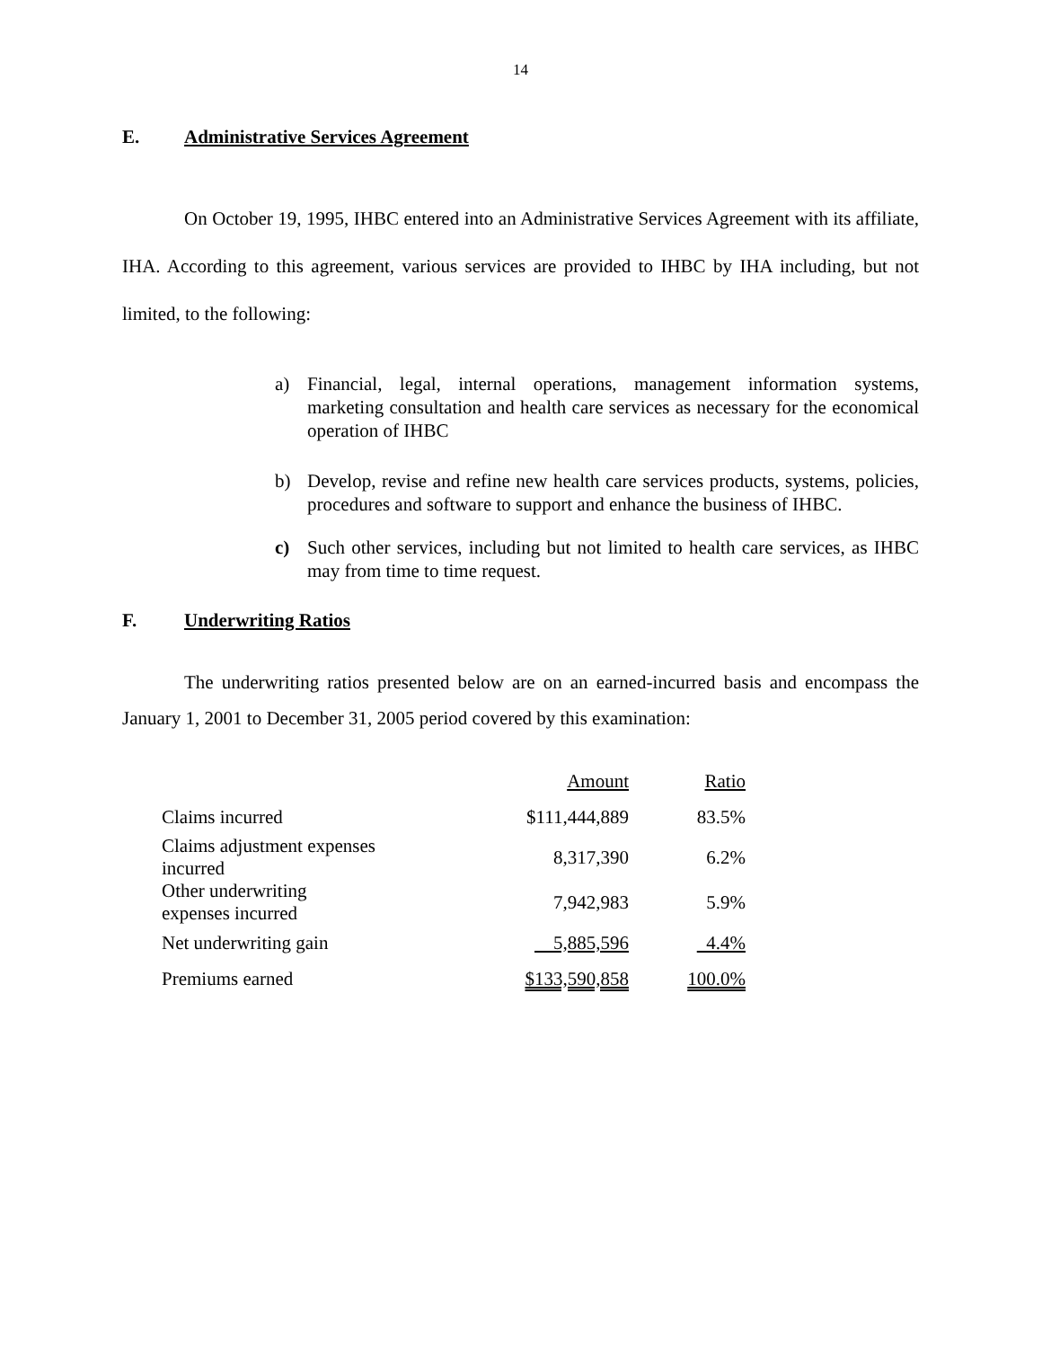14
E. Administrative Services Agreement
On October 19, 1995, IHBC entered into an Administrative Services Agreement with its affiliate, IHA. According to this agreement, various services are provided to IHBC by IHA including, but not limited, to the following:
a) Financial, legal, internal operations, management information systems, marketing consultation and health care services as necessary for the economical operation of IHBC
b) Develop, revise and refine new health care services products, systems, policies, procedures and software to support and enhance the business of IHBC.
c) Such other services, including but not limited to health care services, as IHBC may from time to time request.
F. Underwriting Ratios
The underwriting ratios presented below are on an earned-incurred basis and encompass the January 1, 2001 to December 31, 2005 period covered by this examination:
| | Amount | Ratio |
| Claims incurred | $111,444,889 | 83.5% |
| Claims adjustment expenses incurred | 8,317,390 | 6.2% |
| Other underwriting expenses incurred | 7,942,983 | 5.9% |
| Net underwriting gain | 5,885,596 | 4.4% |
| Premiums earned | $133,590,858 | 100.0% |